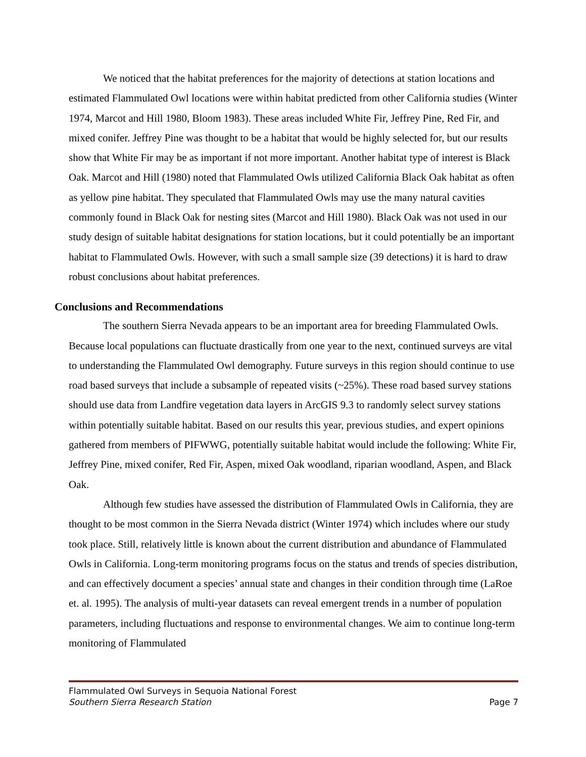We noticed that the habitat preferences for the majority of detections at station locations and estimated Flammulated Owl locations were within habitat predicted from other California studies (Winter 1974, Marcot and Hill 1980, Bloom 1983). These areas included White Fir, Jeffrey Pine, Red Fir, and mixed conifer. Jeffrey Pine was thought to be a habitat that would be highly selected for, but our results show that White Fir may be as important if not more important. Another habitat type of interest is Black Oak. Marcot and Hill (1980) noted that Flammulated Owls utilized California Black Oak habitat as often as yellow pine habitat. They speculated that Flammulated Owls may use the many natural cavities commonly found in Black Oak for nesting sites (Marcot and Hill 1980). Black Oak was not used in our study design of suitable habitat designations for station locations, but it could potentially be an important habitat to Flammulated Owls. However, with such a small sample size (39 detections) it is hard to draw robust conclusions about habitat preferences.
Conclusions and Recommendations
The southern Sierra Nevada appears to be an important area for breeding Flammulated Owls. Because local populations can fluctuate drastically from one year to the next, continued surveys are vital to understanding the Flammulated Owl demography. Future surveys in this region should continue to use road based surveys that include a subsample of repeated visits (~25%). These road based survey stations should use data from Landfire vegetation data layers in ArcGIS 9.3 to randomly select survey stations within potentially suitable habitat. Based on our results this year, previous studies, and expert opinions gathered from members of PIFWWG, potentially suitable habitat would include the following: White Fir, Jeffrey Pine, mixed conifer, Red Fir, Aspen, mixed Oak woodland, riparian woodland, Aspen, and Black Oak.
Although few studies have assessed the distribution of Flammulated Owls in California, they are thought to be most common in the Sierra Nevada district (Winter 1974) which includes where our study took place. Still, relatively little is known about the current distribution and abundance of Flammulated Owls in California. Long-term monitoring programs focus on the status and trends of species distribution, and can effectively document a species’ annual state and changes in their condition through time (LaRoe et. al. 1995). The analysis of multi-year datasets can reveal emergent trends in a number of population parameters, including fluctuations and response to environmental changes. We aim to continue long-term monitoring of Flammulated
Flammulated Owl Surveys in Sequoia National Forest
Page 7 Southern Sierra Research Station